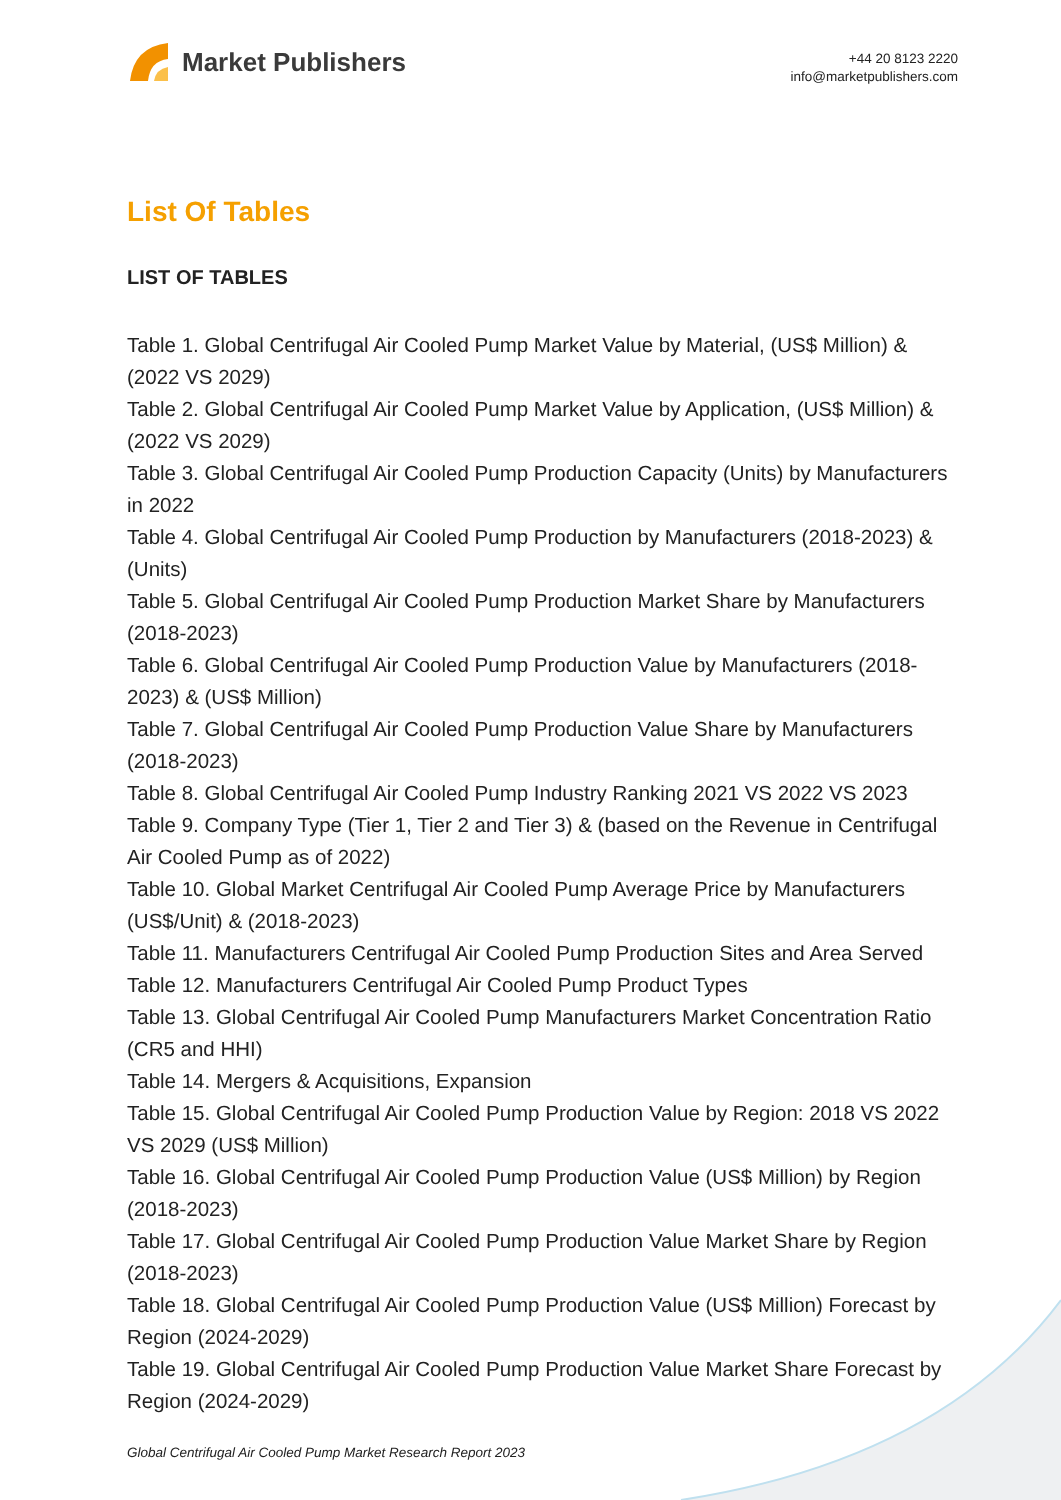Market Publishers
+44 20 8123 2220
info@marketpublishers.com
List Of Tables
LIST OF TABLES
Table 1. Global Centrifugal Air Cooled Pump Market Value by Material, (US$ Million) & (2022 VS 2029)
Table 2. Global Centrifugal Air Cooled Pump Market Value by Application, (US$ Million) & (2022 VS 2029)
Table 3. Global Centrifugal Air Cooled Pump Production Capacity (Units) by Manufacturers in 2022
Table 4. Global Centrifugal Air Cooled Pump Production by Manufacturers (2018-2023) & (Units)
Table 5. Global Centrifugal Air Cooled Pump Production Market Share by Manufacturers (2018-2023)
Table 6. Global Centrifugal Air Cooled Pump Production Value by Manufacturers (2018-2023) & (US$ Million)
Table 7. Global Centrifugal Air Cooled Pump Production Value Share by Manufacturers (2018-2023)
Table 8. Global Centrifugal Air Cooled Pump Industry Ranking 2021 VS 2022 VS 2023
Table 9. Company Type (Tier 1, Tier 2 and Tier 3) & (based on the Revenue in Centrifugal Air Cooled Pump as of 2022)
Table 10. Global Market Centrifugal Air Cooled Pump Average Price by Manufacturers (US$/Unit) & (2018-2023)
Table 11. Manufacturers Centrifugal Air Cooled Pump Production Sites and Area Served
Table 12. Manufacturers Centrifugal Air Cooled Pump Product Types
Table 13. Global Centrifugal Air Cooled Pump Manufacturers Market Concentration Ratio (CR5 and HHI)
Table 14. Mergers & Acquisitions, Expansion
Table 15. Global Centrifugal Air Cooled Pump Production Value by Region: 2018 VS 2022 VS 2029 (US$ Million)
Table 16. Global Centrifugal Air Cooled Pump Production Value (US$ Million) by Region (2018-2023)
Table 17. Global Centrifugal Air Cooled Pump Production Value Market Share by Region (2018-2023)
Table 18. Global Centrifugal Air Cooled Pump Production Value (US$ Million) Forecast by Region (2024-2029)
Table 19. Global Centrifugal Air Cooled Pump Production Value Market Share Forecast by Region (2024-2029)
Global Centrifugal Air Cooled Pump Market Research Report 2023